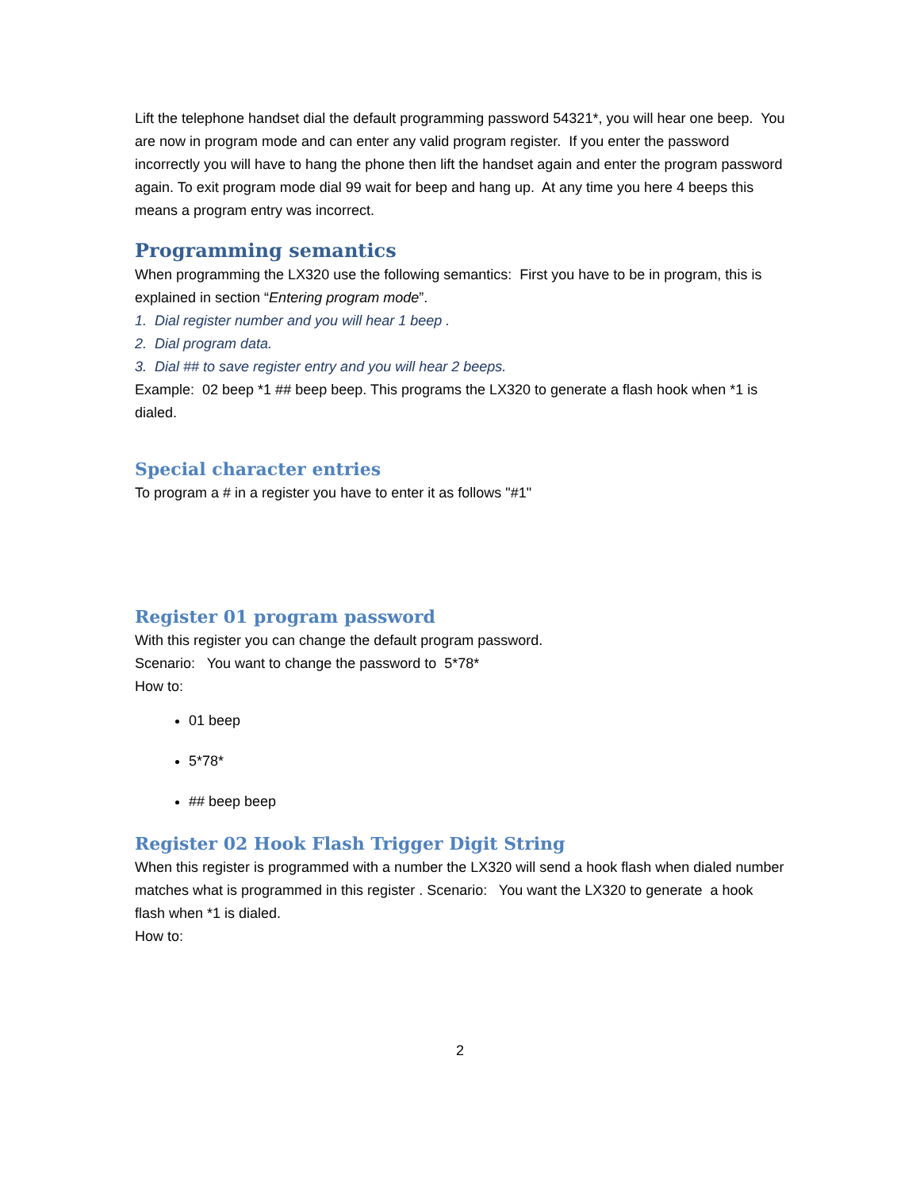Lift the telephone handset dial the default programming password 54321*, you will hear one beep. You are now in program mode and can enter any valid program register. If you enter the password incorrectly you will have to hang the phone then lift the handset again and enter the program password again. To exit program mode dial 99 wait for beep and hang up. At any time you here 4 beeps this means a program entry was incorrect.
Programming semantics
When programming the LX320 use the following semantics: First you have to be in program, this is explained in section “Entering program mode”.
1. Dial register number and you will hear 1 beep .
2. Dial program data.
3. Dial ## to save register entry and you will hear 2 beeps.
Example: 02 beep *1 ## beep beep. This programs the LX320 to generate a flash hook when *1 is dialed.
Special character entries
To program a # in a register you have to enter it as follows "#1"
Register 01 program password
With this register you can change the default program password.
Scenario: You want to change the password to 5*78*
How to:
01 beep
5*78*
## beep beep
Register 02 Hook Flash Trigger Digit String
When this register is programmed with a number the LX320 will send a hook flash when dialed number matches what is programmed in this register . Scenario: You want the LX320 to generate a hook flash when *1 is dialed.
How to:
2